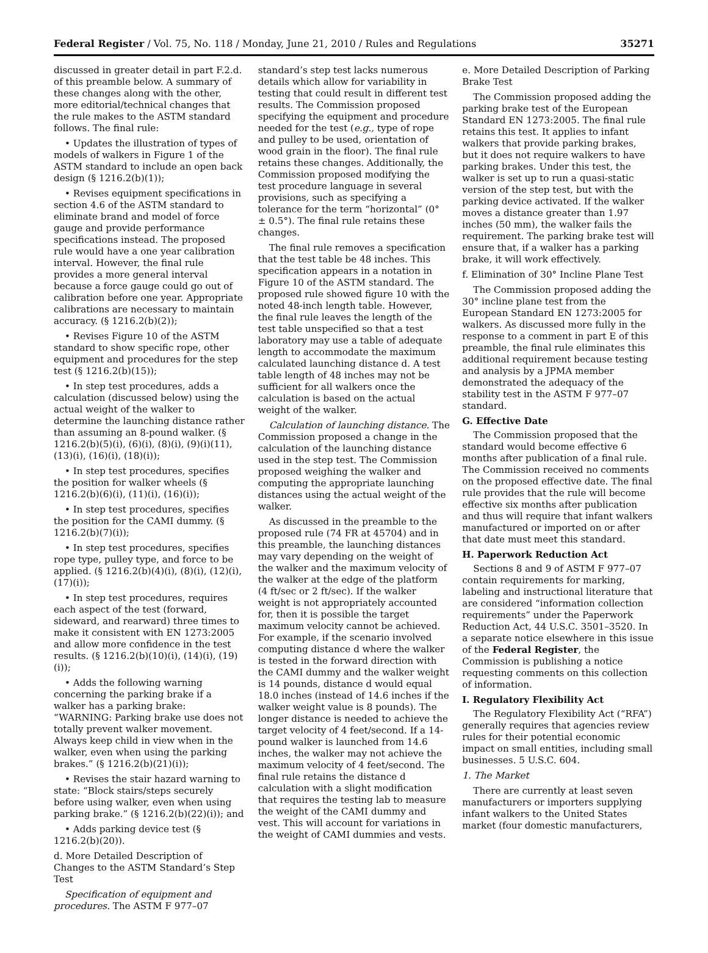Federal Register / Vol. 75, No. 118 / Monday, June 21, 2010 / Rules and Regulations 35271
discussed in greater detail in part F.2.d. of this preamble below. A summary of these changes along with the other, more editorial/technical changes that the rule makes to the ASTM standard follows. The final rule:
• Updates the illustration of types of models of walkers in Figure 1 of the ASTM standard to include an open back design (§ 1216.2(b)(1));
• Revises equipment specifications in section 4.6 of the ASTM standard to eliminate brand and model of force gauge and provide performance specifications instead. The proposed rule would have a one year calibration interval. However, the final rule provides a more general interval because a force gauge could go out of calibration before one year. Appropriate calibrations are necessary to maintain accuracy. (§ 1216.2(b)(2));
• Revises Figure 10 of the ASTM standard to show specific rope, other equipment and procedures for the step test (§ 1216.2(b)(15));
• In step test procedures, adds a calculation (discussed below) using the actual weight of the walker to determine the launching distance rather than assuming an 8-pound walker. (§ 1216.2(b)(5)(i), (6)(i), (8)(i), (9)(i)(11), (13)(i), (16)(i), (18)(i));
• In step test procedures, specifies the position for walker wheels (§ 1216.2(b)(6)(i), (11)(i), (16)(i));
• In step test procedures, specifies the position for the CAMI dummy. (§ 1216.2(b)(7)(i));
• In step test procedures, specifies rope type, pulley type, and force to be applied. (§ 1216.2(b)(4)(i), (8)(i), (12)(i), (17)(i));
• In step test procedures, requires each aspect of the test (forward, sideward, and rearward) three times to make it consistent with EN 1273:2005 and allow more confidence in the test results. (§ 1216.2(b)(10)(i), (14)(i), (19)(i));
• Adds the following warning concerning the parking brake if a walker has a parking brake: “WARNING: Parking brake use does not totally prevent walker movement. Always keep child in view when in the walker, even when using the parking brakes.” (§ 1216.2(b)(21)(i));
• Revises the stair hazard warning to state: “Block stairs/steps securely before using walker, even when using parking brake.” (§ 1216.2(b)(22)(i)); and
• Adds parking device test (§ 1216.2(b)(20)).
d. More Detailed Description of Changes to the ASTM Standard’s Step Test
Specification of equipment and procedures. The ASTM F 977–07
standard’s step test lacks numerous details which allow for variability in testing that could result in different test results. The Commission proposed specifying the equipment and procedure needed for the test (e.g., type of rope and pulley to be used, orientation of wood grain in the floor). The final rule retains these changes. Additionally, the Commission proposed modifying the test procedure language in several provisions, such as specifying a tolerance for the term “horizontal” (0° ± 0.5°). The final rule retains these changes.
The final rule removes a specification that the test table be 48 inches. This specification appears in a notation in Figure 10 of the ASTM standard. The proposed rule showed figure 10 with the noted 48-inch length table. However, the final rule leaves the length of the test table unspecified so that a test laboratory may use a table of adequate length to accommodate the maximum calculated launching distance d. A test table length of 48 inches may not be sufficient for all walkers once the calculation is based on the actual weight of the walker.
Calculation of launching distance. The Commission proposed a change in the calculation of the launching distance used in the step test. The Commission proposed weighing the walker and computing the appropriate launching distances using the actual weight of the walker.
As discussed in the preamble to the proposed rule (74 FR at 45704) and in this preamble, the launching distances may vary depending on the weight of the walker and the maximum velocity of the walker at the edge of the platform (4 ft/sec or 2 ft/sec). If the walker weight is not appropriately accounted for, then it is possible the target maximum velocity cannot be achieved. For example, if the scenario involved computing distance d where the walker is tested in the forward direction with the CAMI dummy and the walker weight is 14 pounds, distance d would equal 18.0 inches (instead of 14.6 inches if the walker weight value is 8 pounds). The longer distance is needed to achieve the target velocity of 4 feet/second. If a 14-pound walker is launched from 14.6 inches, the walker may not achieve the maximum velocity of 4 feet/second. The final rule retains the distance d calculation with a slight modification that requires the testing lab to measure the weight of the CAMI dummy and vest. This will account for variations in the weight of CAMI dummies and vests.
e. More Detailed Description of Parking Brake Test
The Commission proposed adding the parking brake test of the European Standard EN 1273:2005. The final rule retains this test. It applies to infant walkers that provide parking brakes, but it does not require walkers to have parking brakes. Under this test, the walker is set up to run a quasi-static version of the step test, but with the parking device activated. If the walker moves a distance greater than 1.97 inches (50 mm), the walker fails the requirement. The parking brake test will ensure that, if a walker has a parking brake, it will work effectively.
f. Elimination of 30° Incline Plane Test
The Commission proposed adding the 30° incline plane test from the European Standard EN 1273:2005 for walkers. As discussed more fully in the response to a comment in part E of this preamble, the final rule eliminates this additional requirement because testing and analysis by a JPMA member demonstrated the adequacy of the stability test in the ASTM F 977–07 standard.
G. Effective Date
The Commission proposed that the standard would become effective 6 months after publication of a final rule. The Commission received no comments on the proposed effective date. The final rule provides that the rule will become effective six months after publication and thus will require that infant walkers manufactured or imported on or after that date must meet this standard.
H. Paperwork Reduction Act
Sections 8 and 9 of ASTM F 977–07 contain requirements for marking, labeling and instructional literature that are considered “information collection requirements” under the Paperwork Reduction Act, 44 U.S.C. 3501–3520. In a separate notice elsewhere in this issue of the Federal Register, the Commission is publishing a notice requesting comments on this collection of information.
I. Regulatory Flexibility Act
The Regulatory Flexibility Act (“RFA”) generally requires that agencies review rules for their potential economic impact on small entities, including small businesses. 5 U.S.C. 604.
1. The Market
There are currently at least seven manufacturers or importers supplying infant walkers to the United States market (four domestic manufacturers,